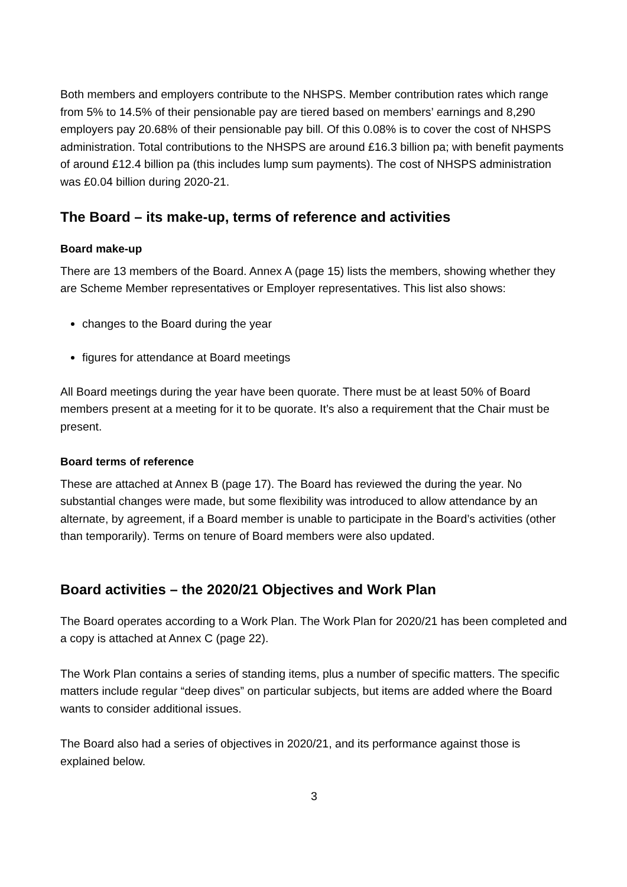Both members and employers contribute to the NHSPS. Member contribution rates which range from 5% to 14.5% of their pensionable pay are tiered based on members’ earnings and 8,290 employers pay 20.68% of their pensionable pay bill. Of this 0.08% is to cover the cost of NHSPS administration. Total contributions to the NHSPS are around £16.3 billion pa; with benefit payments of around £12.4 billion pa (this includes lump sum payments). The cost of NHSPS administration was £0.04 billion during 2020-21.
The Board – its make-up, terms of reference and activities
Board make-up
There are 13 members of the Board. Annex A (page 15) lists the members, showing whether they are Scheme Member representatives or Employer representatives. This list also shows:
changes to the Board during the year
figures for attendance at Board meetings
All Board meetings during the year have been quorate. There must be at least 50% of Board members present at a meeting for it to be quorate. It’s also a requirement that the Chair must be present.
Board terms of reference
These are attached at Annex B (page 17). The Board has reviewed the during the year. No substantial changes were made, but some flexibility was introduced to allow attendance by an alternate, by agreement, if a Board member is unable to participate in the Board’s activities (other than temporarily). Terms on tenure of Board members were also updated.
Board activities – the 2020/21 Objectives and Work Plan
The Board operates according to a Work Plan. The Work Plan for 2020/21 has been completed and a copy is attached at Annex C (page 22).
The Work Plan contains a series of standing items, plus a number of specific matters. The specific matters include regular “deep dives” on particular subjects, but items are added where the Board wants to consider additional issues.
The Board also had a series of objectives in 2020/21, and its performance against those is explained below.
3